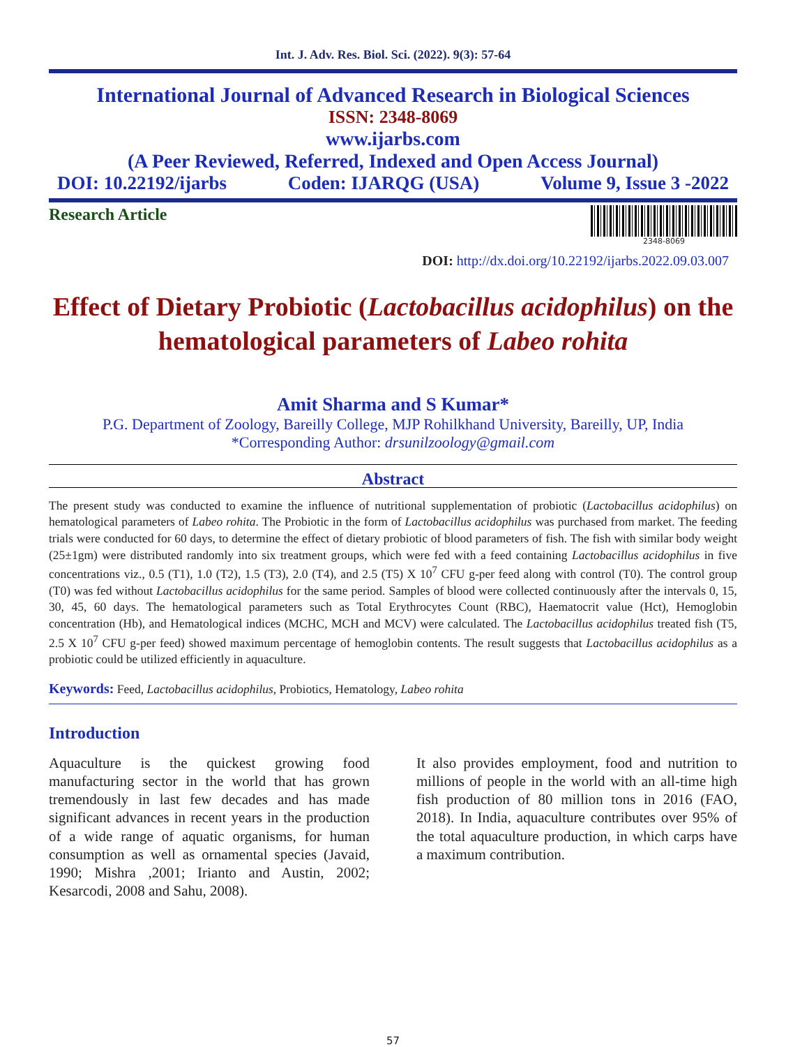Int. J. Adv. Res. Biol. Sci. (2022). 9(3): 57-64
International Journal of Advanced Research in Biological Sciences
ISSN: 2348-8069
www.ijarbs.com
(A Peer Reviewed, Referred, Indexed and Open Access Journal)
DOI: 10.22192/ijarbs Coden: IJARQG (USA) Volume 9, Issue 3 -2022
Research Article
2348-8069
DOI: http://dx.doi.org/10.22192/ijarbs.2022.09.03.007
Effect of Dietary Probiotic (Lactobacillus acidophilus) on the hematological parameters of Labeo rohita
Amit Sharma and S Kumar*
P.G. Department of Zoology, Bareilly College, MJP Rohilkhand University, Bareilly, UP, India
*Corresponding Author: drsunilzoology@gmail.com
Abstract
The present study was conducted to examine the influence of nutritional supplementation of probiotic (Lactobacillus acidophilus) on hematological parameters of Labeo rohita. The Probiotic in the form of Lactobacillus acidophilus was purchased from market. The feeding trials were conducted for 60 days, to determine the effect of dietary probiotic of blood parameters of fish. The fish with similar body weight (25±1gm) were distributed randomly into six treatment groups, which were fed with a feed containing Lactobacillus acidophilus in five concentrations viz., 0.5 (T1), 1.0 (T2), 1.5 (T3), 2.0 (T4), and 2.5 (T5) X 10<sup>7</sup> CFU g-per feed along with control (T0). The control group (T0) was fed without Lactobacillus acidophilus for the same period. Samples of blood were collected continuously after the intervals 0, 15, 30, 45, 60 days. The hematological parameters such as Total Erythrocytes Count (RBC), Haematocrit value (Hct), Hemoglobin concentration (Hb), and Hematological indices (MCHC, MCH and MCV) were calculated. The Lactobacillus acidophilus treated fish (T5, 2.5 X 10<sup>7</sup> CFU g-per feed) showed maximum percentage of hemoglobin contents. The result suggests that Lactobacillus acidophilus as a probiotic could be utilized efficiently in aquaculture.
Keywords: Feed, Lactobacillus acidophilus, Probiotics, Hematology, Labeo rohita
Introduction
Aquaculture is the quickest growing food manufacturing sector in the world that has grown tremendously in last few decades and has made significant advances in recent years in the production of a wide range of aquatic organisms, for human consumption as well as ornamental species (Javaid, 1990; Mishra ,2001; Irianto and Austin, 2002; Kesarcodi, 2008 and Sahu, 2008).
It also provides employment, food and nutrition to millions of people in the world with an all-time high fish production of 80 million tons in 2016 (FAO, 2018). In India, aquaculture contributes over 95% of the total aquaculture production, in which carps have a maximum contribution.
57